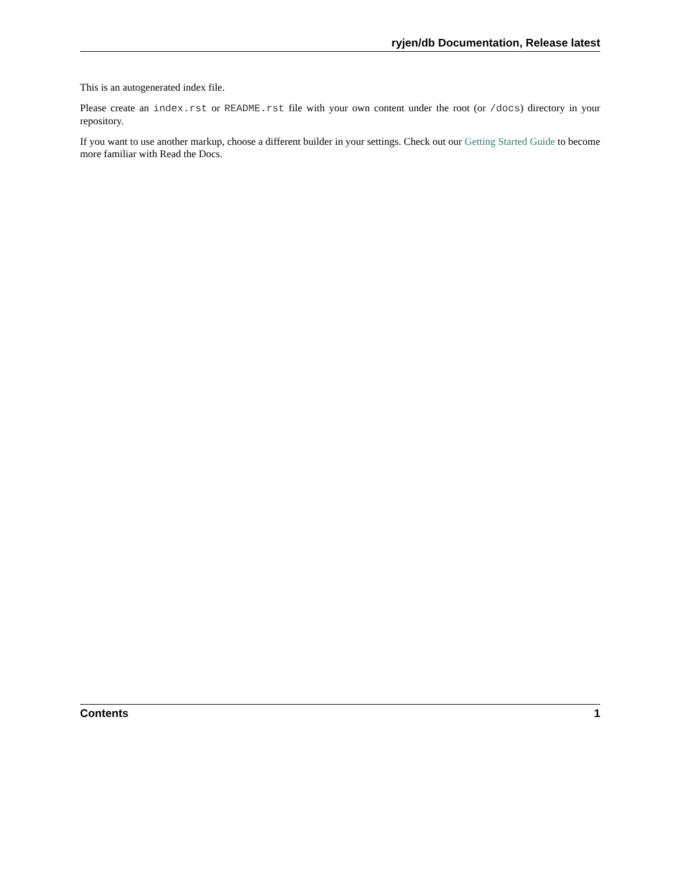ryjen/db Documentation, Release latest
This is an autogenerated index file.
Please create an index.rst or README.rst file with your own content under the root (or /docs) directory in your repository.
If you want to use another markup, choose a different builder in your settings. Check out our Getting Started Guide to become more familiar with Read the Docs.
Contents 1